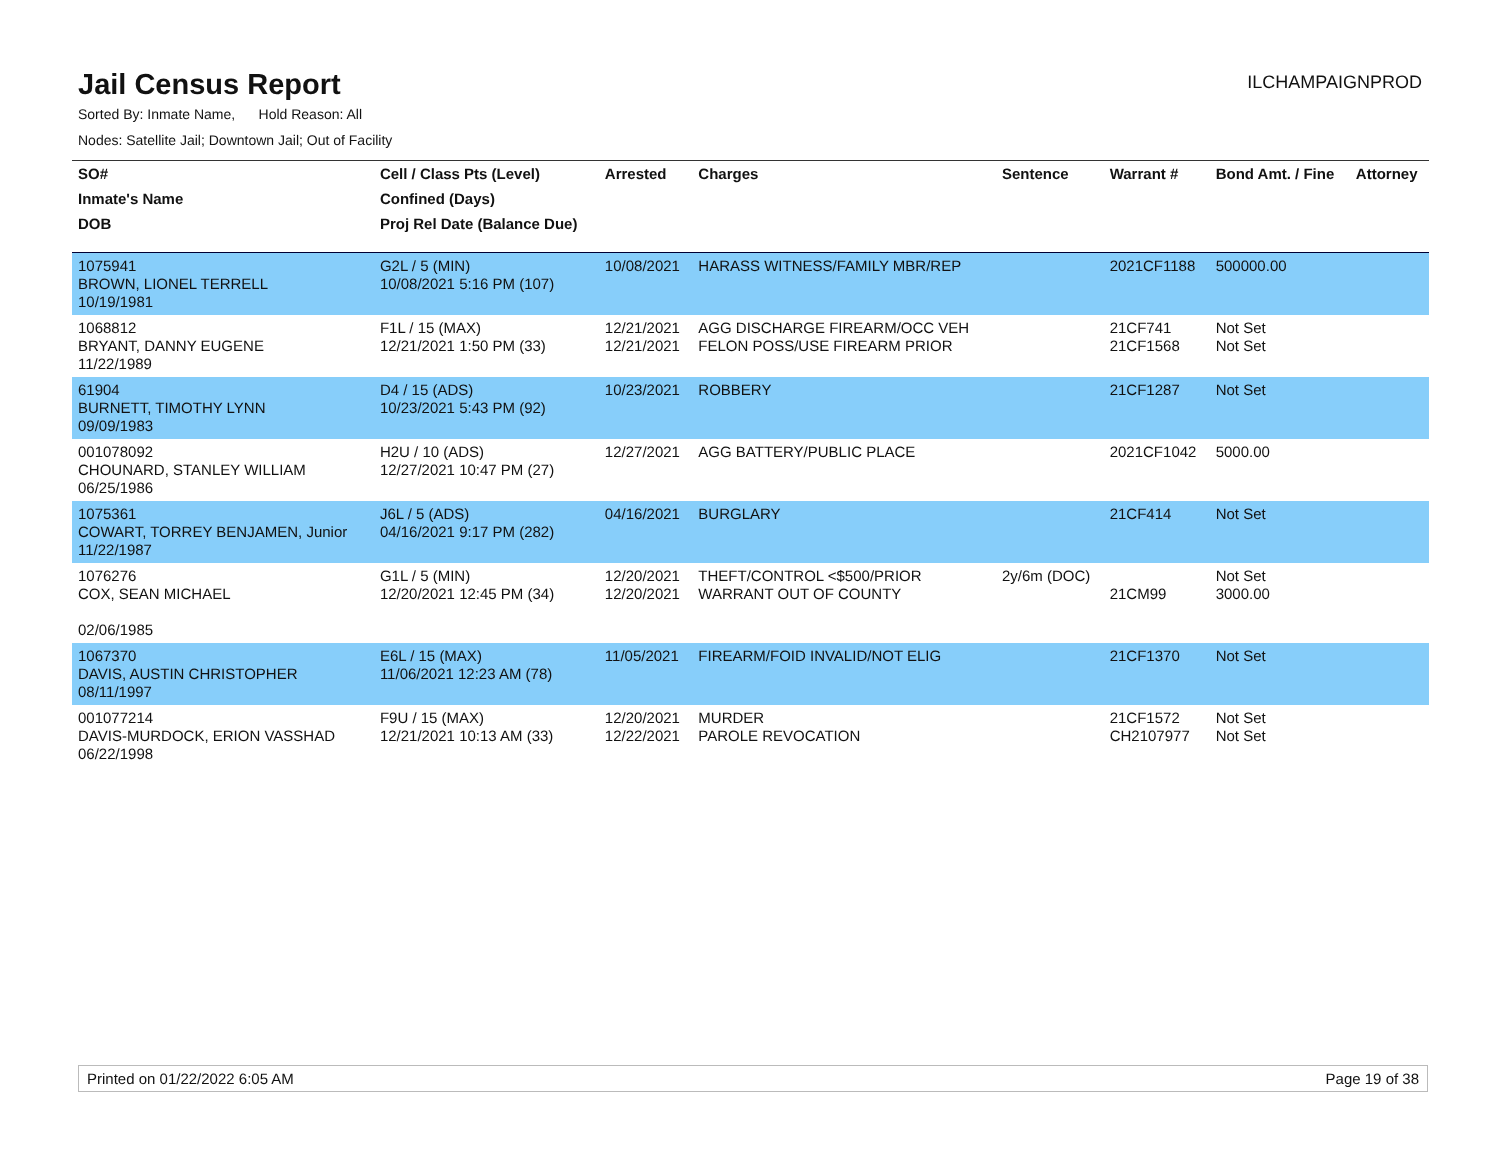Jail Census Report
ILCHAMPAIGNPROD
Sorted By: Inmate Name, Hold Reason: All
Nodes: Satellite Jail; Downtown Jail; Out of Facility
| SO# | Cell / Class Pts (Level) | Arrested | Charges | Sentence | Warrant # | Bond Amt. / Fine | Attorney |
| --- | --- | --- | --- | --- | --- | --- | --- |
| Inmate's Name | Confined (Days) | | | | | | |
| DOB | Proj Rel Date (Balance Due) | | | | | | |
| 1075941 BROWN, LIONEL TERRELL 10/19/1981 | G2L / 5 (MIN) 10/08/2021 5:16 PM (107) | 10/08/2021 | HARASS WITNESS/FAMILY MBR/REP | | 2021CF1188 | 500000.00 | |
| 1068812 BRYANT, DANNY EUGENE 11/22/1989 | F1L / 15 (MAX) 12/21/2021 1:50 PM (33) | 12/21/2021 12/21/2021 | AGG DISCHARGE FIREARM/OCC VEH FELON POSS/USE FIREARM PRIOR | | 21CF741 21CF1568 | Not Set Not Set | |
| 61904 BURNETT, TIMOTHY LYNN 09/09/1983 | D4 / 15 (ADS) 10/23/2021 5:43 PM (92) | 10/23/2021 | ROBBERY | | 21CF1287 | Not Set | |
| 001078092 CHOUNARD, STANLEY WILLIAM 06/25/1986 | H2U / 10 (ADS) 12/27/2021 10:47 PM (27) | 12/27/2021 | AGG BATTERY/PUBLIC PLACE | | 2021CF1042 | 5000.00 | |
| 1075361 COWART, TORREY BENJAMEN, Junior 11/22/1987 | J6L / 5 (ADS) 04/16/2021 9:17 PM (282) | 04/16/2021 | BURGLARY | | 21CF414 | Not Set | |
| 1076276 COX, SEAN MICHAEL 02/06/1985 | G1L / 5 (MIN) 12/20/2021 12:45 PM (34) | 12/20/2021 12/20/2021 | THEFT/CONTROL <$500/PRIOR WARRANT OUT OF COUNTY | 2y/6m (DOC) | 21CM99 | Not Set 3000.00 | |
| 1067370 DAVIS, AUSTIN CHRISTOPHER 08/11/1997 | E6L / 15 (MAX) 11/06/2021 12:23 AM (78) | 11/05/2021 | FIREARM/FOID INVALID/NOT ELIG | | 21CF1370 | Not Set | |
| 001077214 DAVIS-MURDOCK, ERION VASSHAD 06/22/1998 | F9U / 15 (MAX) 12/21/2021 10:13 AM (33) | 12/20/2021 12/22/2021 | MURDER PAROLE REVOCATION | | 21CF1572 CH2107977 | Not Set Not Set | |
Printed on 01/22/2022 6:05 AM Page 19 of 38